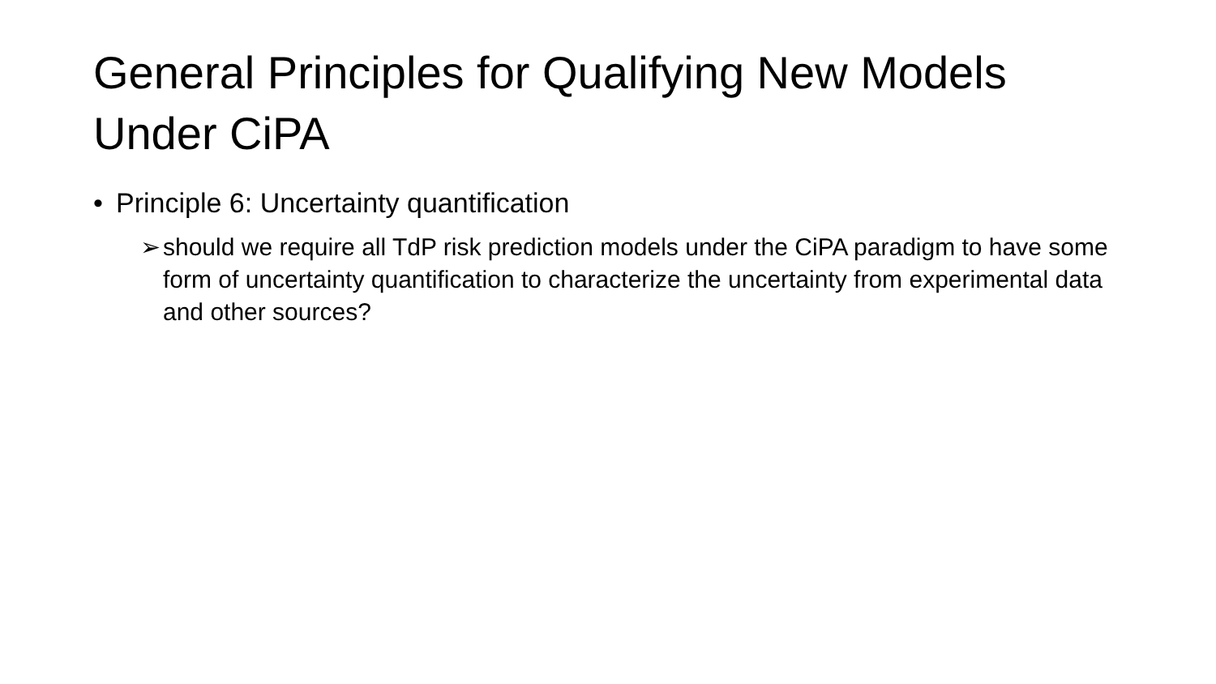General Principles for Qualifying New Models Under CiPA
• Principle 6: Uncertainty quantification
➢ should we require all TdP risk prediction models under the CiPA paradigm to have some form of uncertainty quantification to characterize the uncertainty from experimental data and other sources?